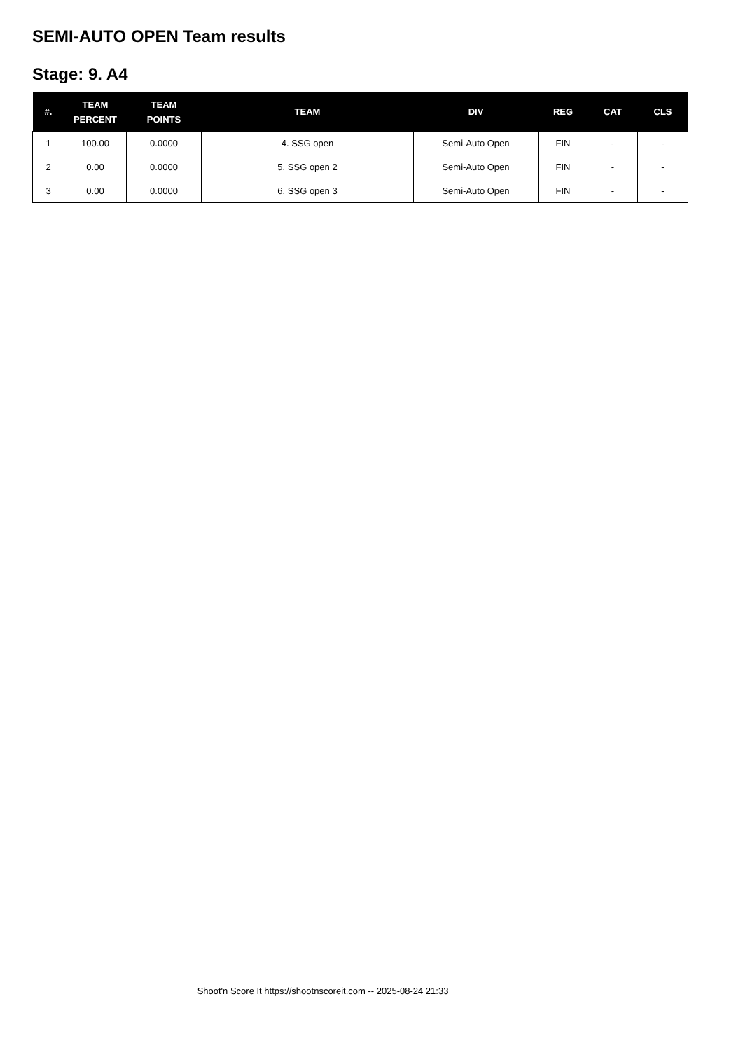SEMI-AUTO OPEN Team results
Stage: 9. A4
| #. | TEAM PERCENT | TEAM POINTS | TEAM | DIV | REG | CAT | CLS |
| --- | --- | --- | --- | --- | --- | --- | --- |
| 1 | 100.00 | 0.0000 | 4. SSG open | Semi-Auto Open | FIN | - | - |
| 2 | 0.00 | 0.0000 | 5. SSG open 2 | Semi-Auto Open | FIN | - | - |
| 3 | 0.00 | 0.0000 | 6. SSG open 3 | Semi-Auto Open | FIN | - | - |
Shoot'n Score It https://shootnscoreit.com -- 2025-08-24 21:33